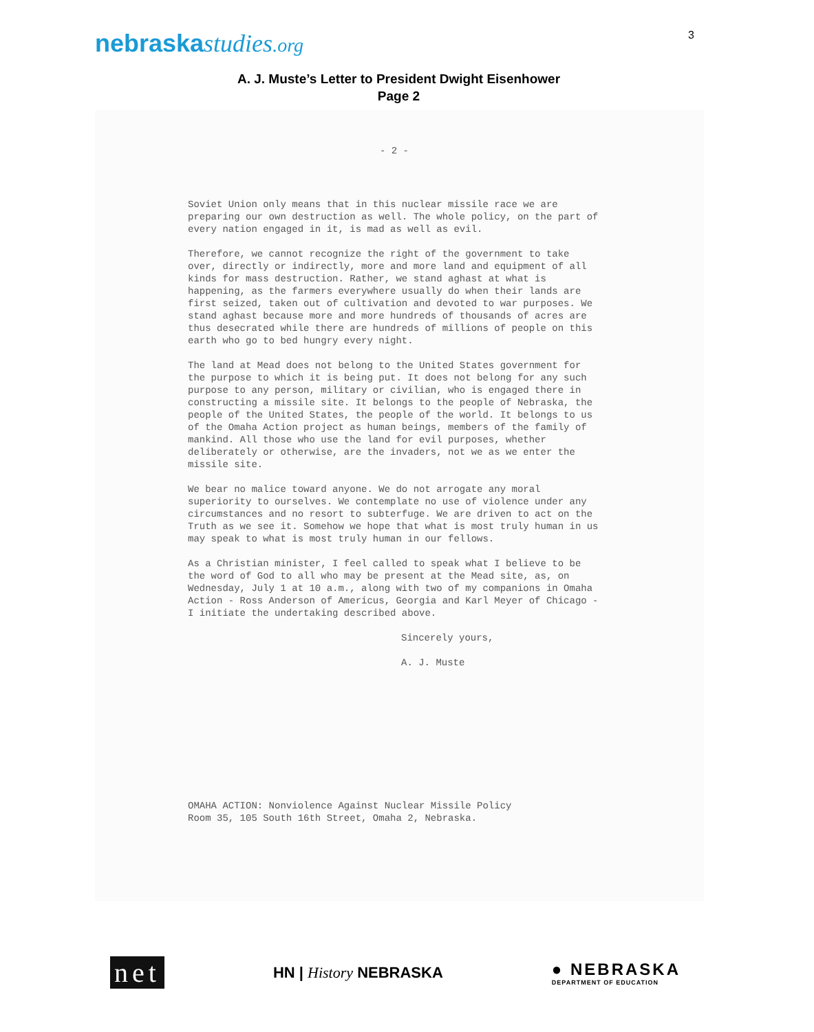nebraskastudies.org
3
A. J. Muste’s Letter to President Dwight Eisenhower
Page 2
- 2 -
Soviet Union only means that in this nuclear missile race we are preparing our own destruction as well. The whole policy, on the part of every nation engaged in it, is mad as well as evil.
Therefore, we cannot recognize the right of the government to take over, directly or indirectly, more and more land and equipment of all kinds for mass destruction. Rather, we stand aghast at what is happening, as the farmers everywhere usually do when their lands are first seized, taken out of cultivation and devoted to war purposes. We stand aghast because more and more hundreds of thousands of acres are thus desecrated while there are hundreds of millions of people on this earth who go to bed hungry every night.
The land at Mead does not belong to the United States government for the purpose to which it is being put. It does not belong for any such purpose to any person, military or civilian, who is engaged there in constructing a missile site. It belongs to the people of Nebraska, the people of the United States, the people of the world. It belongs to us of the Omaha Action project as human beings, members of the family of mankind. All those who use the land for evil purposes, whether deliberately or otherwise, are the invaders, not we as we enter the missile site.
We bear no malice toward anyone. We do not arrogate any moral superiority to ourselves. We contemplate no use of violence under any circumstances and no resort to subterfuge. We are driven to act on the Truth as we see it. Somehow we hope that what is most truly human in us may speak to what is most truly human in our fellows.
As a Christian minister, I feel called to speak what I believe to be the word of God to all who may be present at the Mead site, as, on Wednesday, July 1 at 10 a.m., along with two of my companions in Omaha Action - Ross Anderson of Americus, Georgia and Karl Meyer of Chicago - I initiate the undertaking described above.
Sincerely yours,
A. J. Muste
OMAHA ACTION: Nonviolence Against Nuclear Missile Policy
Room 35, 105 South 16th Street, Omaha 2, Nebraska.
net
HN | History NEBRASKA
● NEBRASKA
DEPARTMENT OF EDUCATION